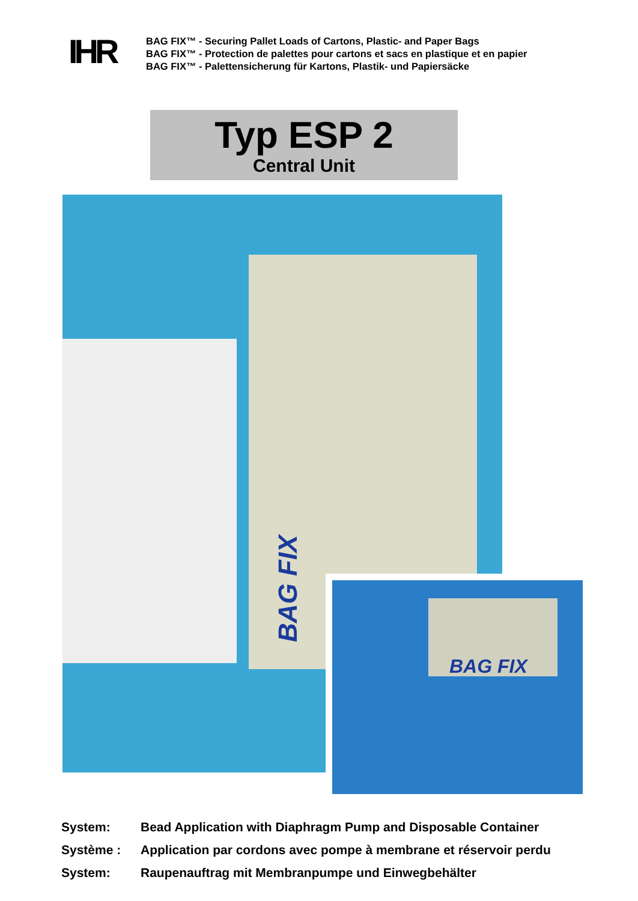IHR
BAG FIX™ - Securing Pallet Loads of Cartons, Plastic- and Paper Bags
BAG FIX™ - Protection de palettes pour cartons et sacs en plastique et en papier
BAG FIX™ - Palettensicherung für Kartons, Plastik- und Papiersäcke
Typ ESP 2
Central Unit
BAG FIX
BAG FIX
System: Bead Application with Diaphragm Pump and Disposable Container
Système : Application par cordons avec pompe à membrane et réservoir perdu
System: Raupenauftrag mit Membranpumpe und Einwegbehälter